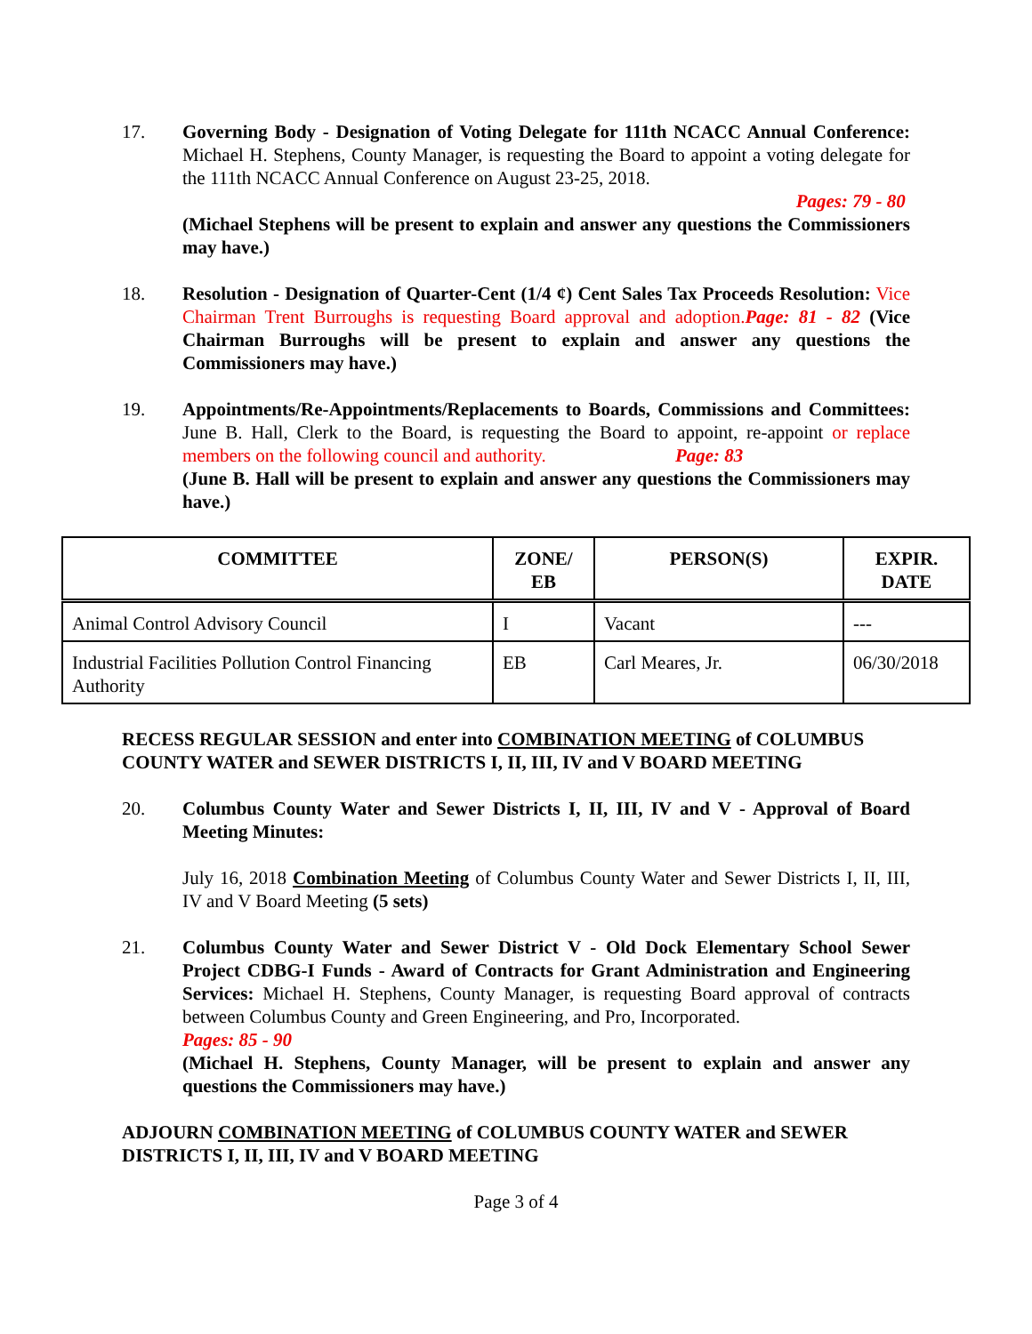17. Governing Body - Designation of Voting Delegate for 111th NCACC Annual Conference: Michael H. Stephens, County Manager, is requesting the Board to appoint a voting delegate for the 111th NCACC Annual Conference on August 23-25, 2018.
Pages: 79 - 80
(Michael Stephens will be present to explain and answer any questions the Commissioners may have.)
18. Resolution - Designation of Quarter-Cent (1/4 ¢) Cent Sales Tax Proceeds Resolution: Vice Chairman Trent Burroughs is requesting Board approval and adoption. Page: 81 - 82 (Vice Chairman Burroughs will be present to explain and answer any questions the Commissioners may have.)
19. Appointments/Re-Appointments/Replacements to Boards, Commissions and Committees: June B. Hall, Clerk to the Board, is requesting the Board to appoint, re-appoint or replace members on the following council and authority. Page: 83
(June B. Hall will be present to explain and answer any questions the Commissioners may have.)
| COMMITTEE | ZONE/ EB | PERSON(S) | EXPIR. DATE |
| --- | --- | --- | --- |
| Animal Control Advisory Council | I | Vacant | --- |
| Industrial Facilities Pollution Control Financing Authority | EB | Carl Meares, Jr. | 06/30/2018 |
RECESS REGULAR SESSION and enter into COMBINATION MEETING of COLUMBUS COUNTY WATER and SEWER DISTRICTS I, II, III, IV and V BOARD MEETING
20. Columbus County Water and Sewer Districts I, II, III, IV and V - Approval of Board Meeting Minutes:
July 16, 2018 Combination Meeting of Columbus County Water and Sewer Districts I, II, III, IV and V Board Meeting (5 sets)
21. Columbus County Water and Sewer District V - Old Dock Elementary School Sewer Project CDBG-I Funds - Award of Contracts for Grant Administration and Engineering Services: Michael H. Stephens, County Manager, is requesting Board approval of contracts between Columbus County and Green Engineering, and Pro, Incorporated.
Pages: 85 - 90
(Michael H. Stephens, County Manager, will be present to explain and answer any questions the Commissioners may have.)
ADJOURN COMBINATION MEETING of COLUMBUS COUNTY WATER and SEWER DISTRICTS I, II, III, IV and V BOARD MEETING
Page 3 of 4